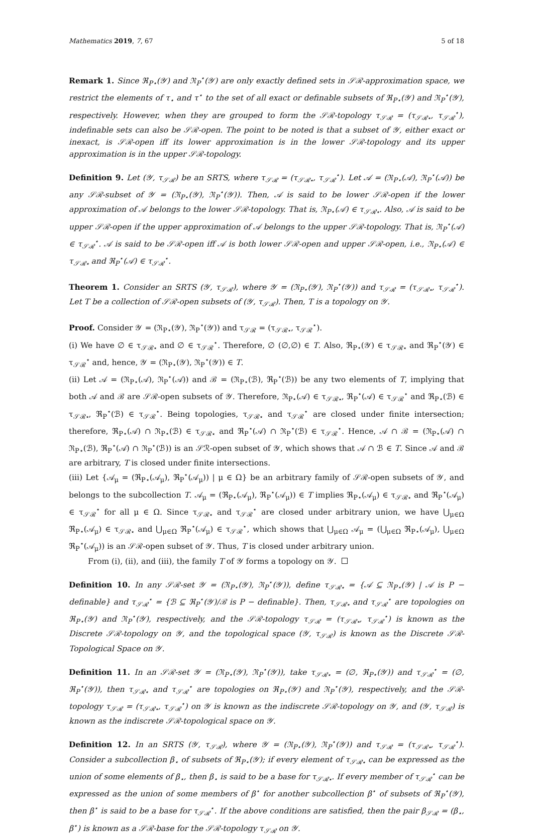Mathematics 2019, 7, 67 5 of 18
Remark 1. Since ℜ<sub>P⋆</sub>(𝒴) and ℜ<sub>P</sub><sup>⋆</sup>(𝒴) are only exactly defined sets in 𝒮ℛ-approximation space, we restrict the elements of τ<sub>⋆</sub> and τ<sup>⋆</sup> to the set of all exact or definable subsets of ℜ<sub>P⋆</sub>(𝒴) and ℜ<sub>P</sub><sup>⋆</sup>(𝒴), respectively. However, when they are grouped to form the 𝒮ℛ-topology τ<sub>𝒮ℛ</sub> = (τ<sub>𝒮ℛ⋆</sub>, τ<sub>𝒮ℛ</sub><sup>⋆</sup>), indefinable sets can also be 𝒮ℛ-open. The point to be noted is that a subset of 𝒴, either exact or inexact, is 𝒮ℛ-open iff its lower approximation is in the lower 𝒮ℛ-topology and its upper approximation is in the upper 𝒮ℛ-topology.
Definition 9. Let (𝒴, τ<sub>𝒮ℛ</sub>) be an SRTS, where τ<sub>𝒮ℛ</sub> = (τ<sub>𝒮ℛ⋆</sub>, τ<sub>𝒮ℛ</sub><sup>⋆</sup>). Let 𝒜 = (ℜ<sub>P⋆</sub>(𝒜), ℜ<sub>P</sub><sup>⋆</sup>(𝒜)) be any 𝒮ℛ-subset of 𝒴 = (ℜ<sub>P⋆</sub>(𝒴), ℜ<sub>P</sub><sup>⋆</sup>(𝒴)). Then, 𝒜 is said to be lower 𝒮ℛ-open if the lower approximation of 𝒜 belongs to the lower 𝒮ℛ-topology. That is, ℜ<sub>P⋆</sub>(𝒜) ∈ τ<sub>𝒮ℛ⋆</sub>. Also, 𝒜 is said to be upper 𝒮ℛ-open if the upper approximation of 𝒜 belongs to the upper 𝒮ℛ-topology. That is, ℜ<sub>P</sub><sup>⋆</sup>(𝒜) ∈ τ<sub>𝒮ℛ</sub><sup>⋆</sup>. 𝒜 is said to be 𝒮ℛ-open iff 𝒜 is both lower 𝒮ℛ-open and upper 𝒮ℛ-open, i.e., ℜ<sub>P⋆</sub>(𝒜) ∈ τ<sub>𝒮ℛ⋆</sub> and ℜ<sub>P</sub><sup>⋆</sup>(𝒜) ∈ τ<sub>𝒮ℛ</sub><sup>⋆</sup>.
Theorem 1. Consider an SRTS (𝒴, τ<sub>𝒮ℛ</sub>), where 𝒴 = (ℜ<sub>P⋆</sub>(𝒴), ℜ<sub>P</sub><sup>⋆</sup>(𝒴)) and τ<sub>𝒮ℛ</sub> = (τ<sub>𝒮ℛ⋆</sub>, τ<sub>𝒮ℛ</sub><sup>⋆</sup>). Let T be a collection of 𝒮ℛ-open subsets of (𝒴, τ<sub>𝒮ℛ</sub>). Then, T is a topology on 𝒴.
Proof. Consider 𝒴 = (ℜ<sub>P⋆</sub>(𝒴), ℜ<sub>P</sub><sup>⋆</sup>(𝒴)) and τ<sub>𝒮ℛ</sub> = (τ<sub>𝒮ℛ⋆</sub>, τ<sub>𝒮ℛ</sub><sup>⋆</sup>).
(i) We have ∅ ∈ τ<sub>𝒮ℛ⋆</sub> and ∅ ∈ τ<sub>𝒮ℛ</sub><sup>⋆</sup>. Therefore, ∅ (∅,∅) ∈ T. Also, ℜ<sub>P⋆</sub>(𝒴) ∈ τ<sub>𝒮ℛ⋆</sub> and ℜ<sub>P</sub><sup>⋆</sup>(𝒴) ∈ τ<sub>𝒮ℛ</sub><sup>⋆</sup> and, hence, 𝒴 = (ℜ<sub>P⋆</sub>(𝒴), ℜ<sub>P</sub><sup>⋆</sup>(𝒴)) ∈ T.
(ii) Let 𝒜 = (ℜ<sub>P⋆</sub>(𝒜), ℜ<sub>P</sub><sup>⋆</sup>(𝒜)) and ℬ = (ℜ<sub>P⋆</sub>(ℬ), ℜ<sub>P</sub><sup>⋆</sup>(ℬ)) be any two elements of T, implying that both 𝒜 and ℬ are 𝒮ℛ-open subsets of 𝒴. Therefore, ℜ<sub>P⋆</sub>(𝒜) ∈ τ<sub>𝒮ℛ⋆</sub>, ℜ<sub>P</sub><sup>⋆</sup>(𝒜) ∈ τ<sub>𝒮ℛ</sub><sup>⋆</sup> and ℜ<sub>P⋆</sub>(ℬ) ∈ τ<sub>𝒮ℛ⋆</sub>, ℜ<sub>P</sub><sup>⋆</sup>(ℬ) ∈ τ<sub>𝒮ℛ</sub><sup>⋆</sup>. Being topologies, τ<sub>𝒮ℛ⋆</sub> and τ<sub>𝒮ℛ</sub><sup>⋆</sup> are closed under finite intersection; therefore, ℜ<sub>P⋆</sub>(𝒜) ∩ ℜ<sub>P⋆</sub>(ℬ) ∈ τ<sub>𝒮ℛ⋆</sub> and ℜ<sub>P</sub><sup>⋆</sup>(𝒜) ∩ ℜ<sub>P</sub><sup>⋆</sup>(ℬ) ∈ τ<sub>𝒮ℛ</sub><sup>⋆</sup>. Hence, 𝒜 ∩ ℬ = (ℜ<sub>P⋆</sub>(𝒜) ∩ ℜ<sub>P⋆</sub>(ℬ), ℜ<sub>P</sub><sup>⋆</sup>(𝒜) ∩ ℜ<sub>P</sub><sup>⋆</sup>(ℬ)) is an 𝒮ℛ-open subset of 𝒴, which shows that 𝒜 ∩ ℬ ∈ T. Since 𝒜 and ℬ are arbitrary, T is closed under finite intersections.
(iii) Let {𝒜<sub>μ</sub> = (ℜ<sub>P⋆</sub>(𝒜<sub>μ</sub>), ℜ<sub>P</sub><sup>⋆</sup>(𝒜<sub>μ</sub>)) | μ ∈ Ω} be an arbitrary family of 𝒮ℛ-open subsets of 𝒴, and belongs to the subcollection T. 𝒜<sub>μ</sub> = (ℜ<sub>P⋆</sub>(𝒜<sub>μ</sub>), ℜ<sub>P</sub><sup>⋆</sup>(𝒜<sub>μ</sub>)) ∈ T implies ℜ<sub>P⋆</sub>(𝒜<sub>μ</sub>) ∈ τ<sub>𝒮ℛ⋆</sub> and ℜ<sub>P</sub><sup>⋆</sup>(𝒜<sub>μ</sub>) ∈ τ<sub>𝒮ℛ</sub><sup>⋆</sup> for all μ ∈ Ω. Since τ<sub>𝒮ℛ⋆</sub> and τ<sub>𝒮ℛ</sub><sup>⋆</sup> are closed under arbitrary union, we have ⋃<sub>μ∈Ω</sub> ℜ<sub>P⋆</sub>(𝒜<sub>μ</sub>) ∈ τ<sub>𝒮ℛ⋆</sub> and ⋃<sub>μ∈Ω</sub> ℜ<sub>P</sub><sup>⋆</sup>(𝒜<sub>μ</sub>) ∈ τ<sub>𝒮ℛ</sub><sup>⋆</sup>, which shows that ⋃<sub>μ∈Ω</sub> 𝒜<sub>μ</sub> = (⋃<sub>μ∈Ω</sub> ℜ<sub>P⋆</sub>(𝒜<sub>μ</sub>), ⋃<sub>μ∈Ω</sub> ℜ<sub>P</sub><sup>⋆</sup>(𝒜<sub>μ</sub>)) is an 𝒮ℛ-open subset of 𝒴. Thus, T is closed under arbitrary union.
From (i), (ii), and (iii), the family T of 𝒴 forms a topology on 𝒴.
Definition 10. In any 𝒮ℛ-set 𝒴 = (ℜ<sub>P⋆</sub>(𝒴), ℜ<sub>P</sub><sup>⋆</sup>(𝒴)), define τ<sub>𝒮ℛ⋆</sub> = {𝒜 ⊆ ℜ<sub>P⋆</sub>(𝒴) | 𝒜 is P − definable} and τ<sub>𝒮ℛ</sub><sup>⋆</sup> = {ℬ ⊆ ℜ<sub>P</sub><sup>⋆</sup>(𝒴)/ℬ is P − definable}. Then, τ<sub>𝒮ℛ⋆</sub> and τ<sub>𝒮ℛ</sub><sup>⋆</sup> are topologies on ℜ<sub>P⋆</sub>(𝒴) and ℜ<sub>P</sub><sup>⋆</sup>(𝒴), respectively, and the 𝒮ℛ-topology τ<sub>𝒮ℛ</sub> = (τ<sub>𝒮ℛ⋆</sub>, τ<sub>𝒮ℛ</sub><sup>⋆</sup>) is known as the Discrete 𝒮ℛ-topology on 𝒴, and the topological space (𝒴, τ<sub>𝒮ℛ</sub>) is known as the Discrete 𝒮ℛ-Topological Space on 𝒴.
Definition 11. In an 𝒮ℛ-set 𝒴 = (ℜ<sub>P⋆</sub>(𝒴), ℜ<sub>P</sub><sup>⋆</sup>(𝒴)), take τ<sub>𝒮ℛ⋆</sub> = (∅, ℜ<sub>P⋆</sub>(𝒴)) and τ<sub>𝒮ℛ</sub><sup>⋆</sup> = (∅, ℜ<sub>P</sub><sup>⋆</sup>(𝒴)), then τ<sub>𝒮ℛ⋆</sub> and τ<sub>𝒮ℛ</sub><sup>⋆</sup> are topologies on ℜ<sub>P⋆</sub>(𝒴) and ℜ<sub>P</sub><sup>⋆</sup>(𝒴), respectively, and the 𝒮ℛ-topology τ<sub>𝒮ℛ</sub> = (τ<sub>𝒮ℛ⋆</sub>, τ<sub>𝒮ℛ</sub><sup>⋆</sup>) on 𝒴 is known as the indiscrete 𝒮ℛ-topology on 𝒴, and (𝒴, τ<sub>𝒮ℛ</sub>) is known as the indiscrete 𝒮ℛ-topological space on 𝒴.
Definition 12. In an SRTS (𝒴, τ<sub>𝒮ℛ</sub>), where 𝒴 = (ℜ<sub>P⋆</sub>(𝒴), ℜ<sub>P</sub><sup>⋆</sup>(𝒴)) and τ<sub>𝒮ℛ</sub> = (τ<sub>𝒮ℛ⋆</sub>, τ<sub>𝒮ℛ</sub><sup>⋆</sup>). Consider a subcollection β<sub>⋆</sub> of subsets of ℜ<sub>P⋆</sub>(𝒴); if every element of τ<sub>𝒮ℛ⋆</sub> can be expressed as the union of some elements of β<sub>⋆</sub>, then β<sub>⋆</sub> is said to be a base for τ<sub>𝒮ℛ⋆</sub>. If every member of τ<sub>𝒮ℛ</sub><sup>⋆</sup> can be expressed as the union of some members of β<sup>⋆</sup> for another subcollection β<sup>⋆</sup> of subsets of ℜ<sub>P</sub><sup>⋆</sup>(𝒴), then β<sup>⋆</sup> is said to be a base for τ<sub>𝒮ℛ</sub><sup>⋆</sup>. If the above conditions are satisfied, then the pair β<sub>𝒮ℛ</sub> = (β<sub>⋆</sub>, β<sup>⋆</sup>) is known as a 𝒮ℛ-base for the 𝒮ℛ-topology τ<sub>𝒮ℛ</sub> on 𝒴.